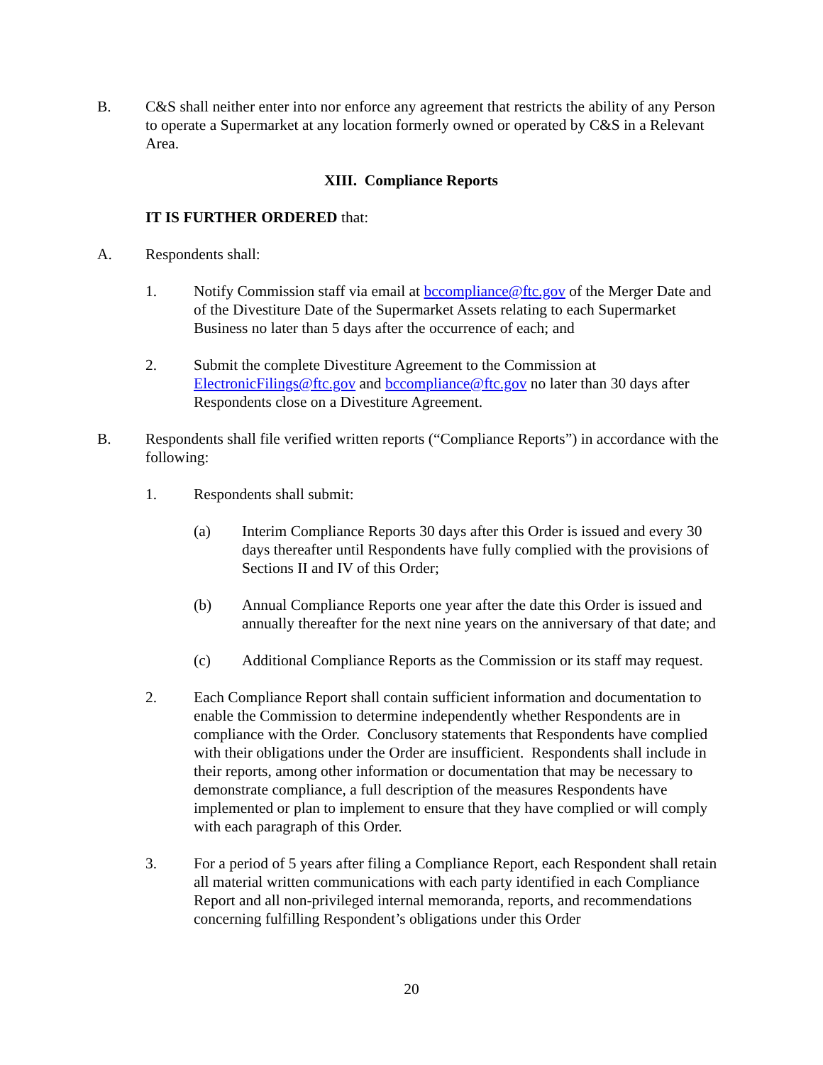B. C&S shall neither enter into nor enforce any agreement that restricts the ability of any Person to operate a Supermarket at any location formerly owned or operated by C&S in a Relevant Area.
XIII. Compliance Reports
IT IS FURTHER ORDERED that:
A. Respondents shall:
1. Notify Commission staff via email at bccompliance@ftc.gov of the Merger Date and of the Divestiture Date of the Supermarket Assets relating to each Supermarket Business no later than 5 days after the occurrence of each; and
2. Submit the complete Divestiture Agreement to the Commission at ElectronicFilings@ftc.gov and bccompliance@ftc.gov no later than 30 days after Respondents close on a Divestiture Agreement.
B. Respondents shall file verified written reports (“Compliance Reports”) in accordance with the following:
1. Respondents shall submit:
(a) Interim Compliance Reports 30 days after this Order is issued and every 30 days thereafter until Respondents have fully complied with the provisions of Sections II and IV of this Order;
(b) Annual Compliance Reports one year after the date this Order is issued and annually thereafter for the next nine years on the anniversary of that date; and
(c) Additional Compliance Reports as the Commission or its staff may request.
2. Each Compliance Report shall contain sufficient information and documentation to enable the Commission to determine independently whether Respondents are in compliance with the Order. Conclusory statements that Respondents have complied with their obligations under the Order are insufficient. Respondents shall include in their reports, among other information or documentation that may be necessary to demonstrate compliance, a full description of the measures Respondents have implemented or plan to implement to ensure that they have complied or will comply with each paragraph of this Order.
3. For a period of 5 years after filing a Compliance Report, each Respondent shall retain all material written communications with each party identified in each Compliance Report and all non-privileged internal memoranda, reports, and recommendations concerning fulfilling Respondent’s obligations under this Order
20